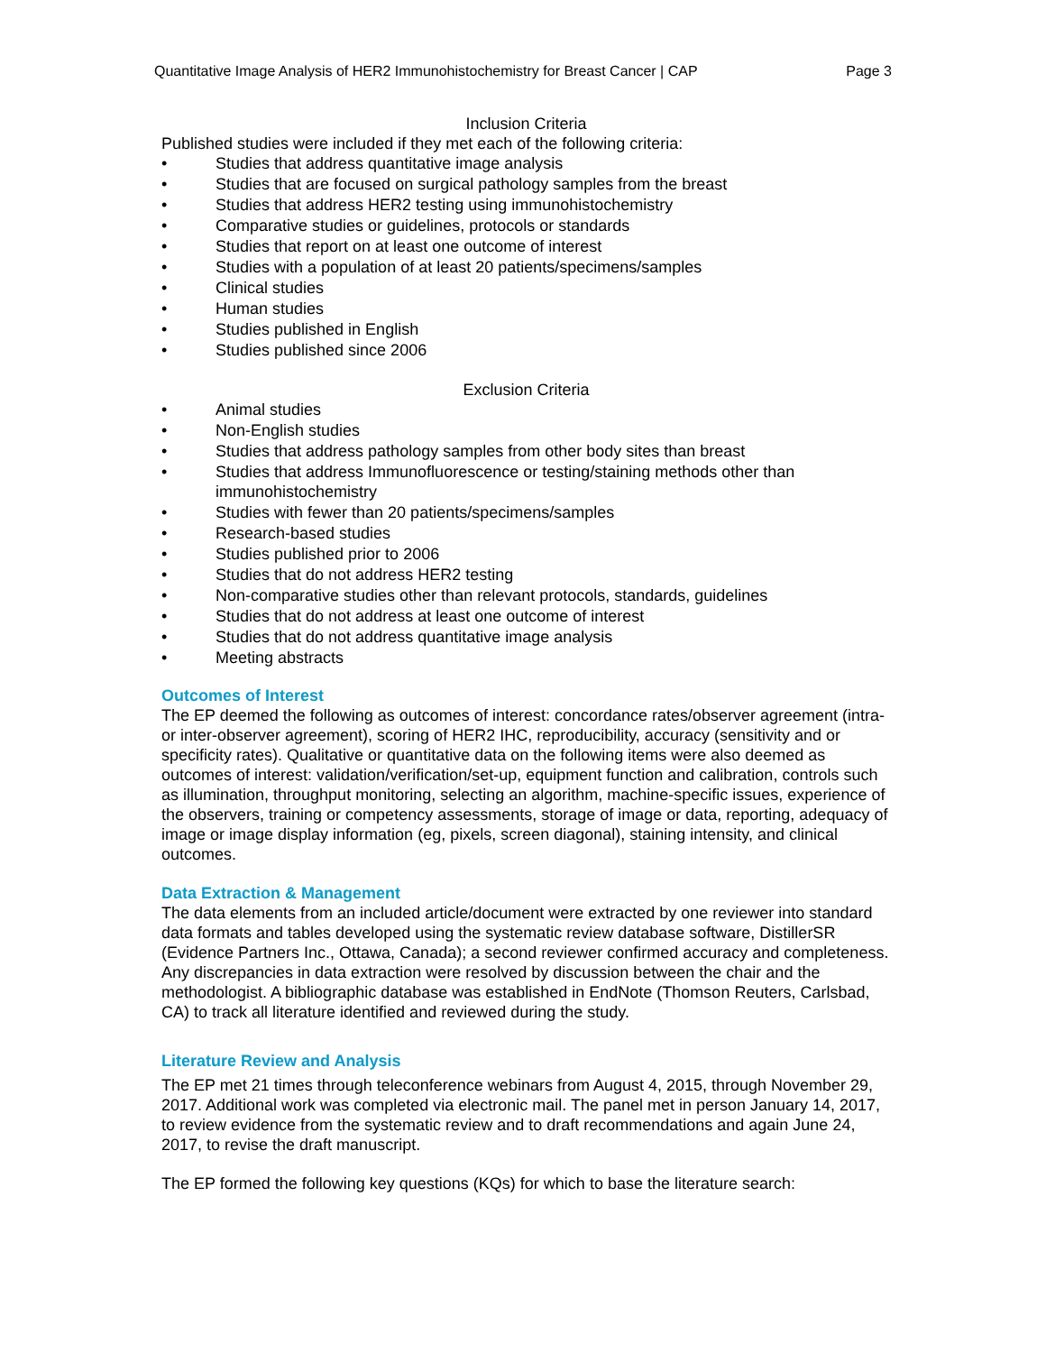Quantitative Image Analysis of HER2 Immunohistochemistry for Breast Cancer | CAP Page 3
Inclusion Criteria
Published studies were included if they met each of the following criteria:
• Studies that address quantitative image analysis
• Studies that are focused on surgical pathology samples from the breast
• Studies that address HER2 testing using immunohistochemistry
• Comparative studies or guidelines, protocols or standards
• Studies that report on at least one outcome of interest
• Studies with a population of at least 20 patients/specimens/samples
• Clinical studies
• Human studies
• Studies published in English
• Studies published since 2006
Exclusion Criteria
• Animal studies
• Non-English studies
• Studies that address pathology samples from other body sites than breast
• Studies that address Immunofluorescence or testing/staining methods other than immunohistochemistry
• Studies with fewer than 20 patients/specimens/samples
• Research-based studies
• Studies published prior to 2006
• Studies that do not address HER2 testing
• Non-comparative studies other than relevant protocols, standards, guidelines
• Studies that do not address at least one outcome of interest
• Studies that do not address quantitative image analysis
• Meeting abstracts
Outcomes of Interest
The EP deemed the following as outcomes of interest: concordance rates/observer agreement (intra- or inter-observer agreement), scoring of HER2 IHC, reproducibility, accuracy (sensitivity and or specificity rates). Qualitative or quantitative data on the following items were also deemed as outcomes of interest: validation/verification/set-up, equipment function and calibration, controls such as illumination, throughput monitoring, selecting an algorithm, machine-specific issues, experience of the observers, training or competency assessments, storage of image or data, reporting, adequacy of image or image display information (eg, pixels, screen diagonal), staining intensity, and clinical outcomes.
Data Extraction & Management
The data elements from an included article/document were extracted by one reviewer into standard data formats and tables developed using the systematic review database software, DistillerSR (Evidence Partners Inc., Ottawa, Canada); a second reviewer confirmed accuracy and completeness. Any discrepancies in data extraction were resolved by discussion between the chair and the methodologist. A bibliographic database was established in EndNote (Thomson Reuters, Carlsbad, CA) to track all literature identified and reviewed during the study.
Literature Review and Analysis
The EP met 21 times through teleconference webinars from August 4, 2015, through November 29, 2017. Additional work was completed via electronic mail. The panel met in person January 14, 2017, to review evidence from the systematic review and to draft recommendations and again June 24, 2017, to revise the draft manuscript.
The EP formed the following key questions (KQs) for which to base the literature search: